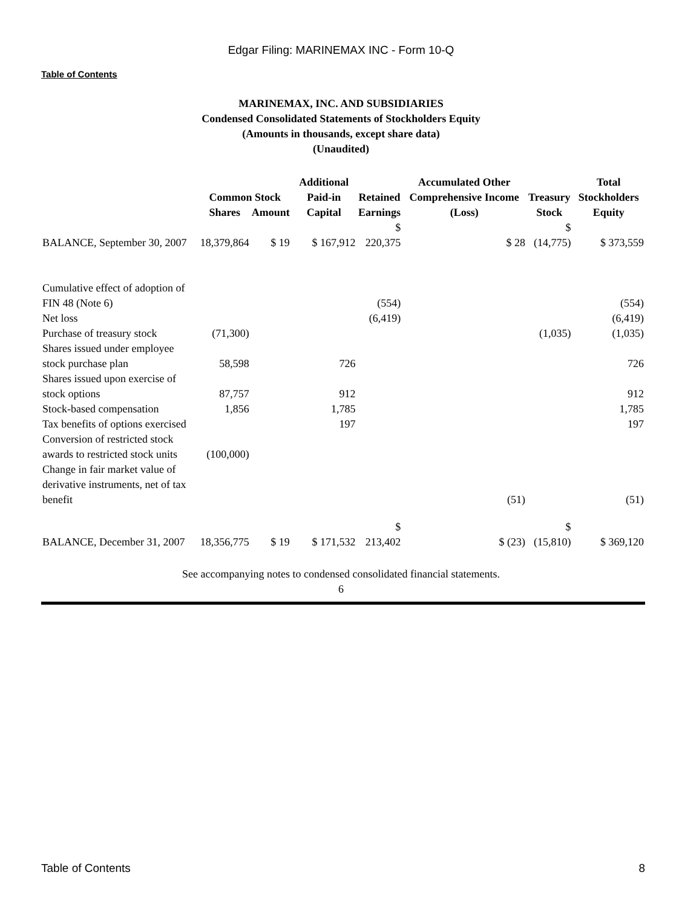Edgar Filing: MARINEMAX INC - Form 10-Q
Table of Contents
MARINEMAX, INC. AND SUBSIDIARIES
Condensed Consolidated Statements of Stockholders Equity
(Amounts in thousands, except share data)
(Unaudited)
| | Common Stock | | Additional Paid-in | Retained | Accumulated Other Comprehensive Income | Treasury | Total Stockholders |
| --- | --- | --- | --- | --- | --- | --- | --- |
| | Shares | Amount | Capital | Earnings | (Loss) | Stock | Equity |
| BALANCE, September 30, 2007 | 18,379,864 | $ 19 | $ 167,912 | $ 220,375 | $ 28 | $ (14,775) | $ 373,559 |
| Cumulative effect of adoption of FIN 48 (Note 6) | | | | (554) | | | (554) |
| Net loss | | | | (6,419) | | | (6,419) |
| Purchase of treasury stock | (71,300) | | | | | (1,035) | (1,035) |
| Shares issued under employee stock purchase plan | 58,598 | | 726 | | | | 726 |
| Shares issued upon exercise of stock options | 87,757 | | 912 | | | | 912 |
| Stock-based compensation | 1,856 | | 1,785 | | | | 1,785 |
| Tax benefits of options exercised | | | 197 | | | | 197 |
| Conversion of restricted stock awards to restricted stock units | (100,000) | | | | | | |
| Change in fair market value of derivative instruments, net of tax benefit | | | | | (51) | | (51) |
| BALANCE, December 31, 2007 | 18,356,775 | $ 19 | $ 171,532 | $ 213,402 | $ (23) | $ (15,810) | $ 369,120 |
See accompanying notes to condensed consolidated financial statements.
6
Table of Contents 8